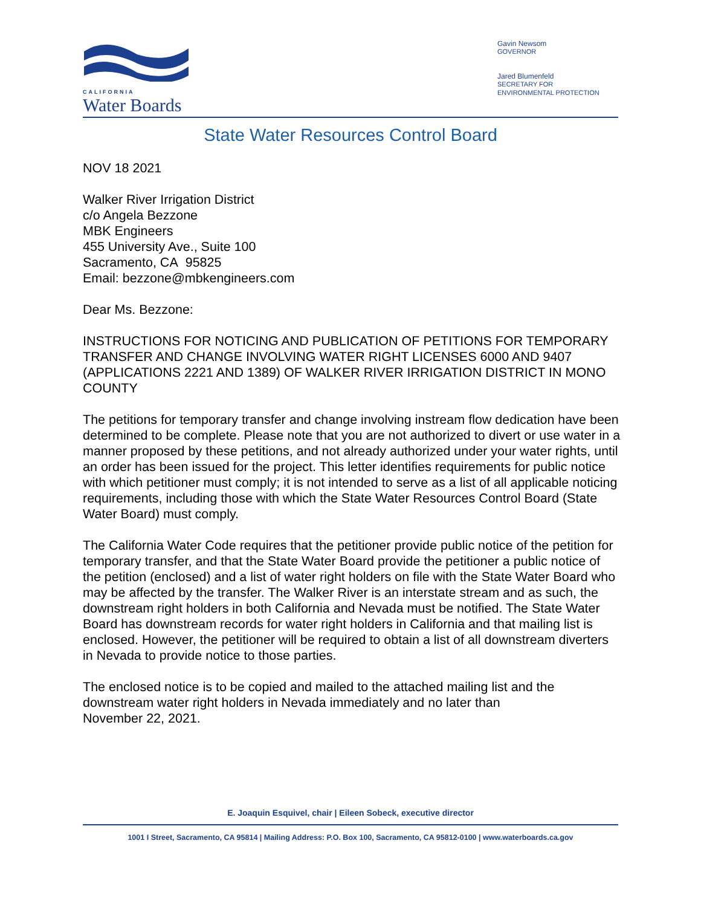CALIFORNIA
Water Boards
Gavin Newsom
GOVERNOR
Jared Blumenfeld
SECRETARY FOR
ENVIRONMENTAL PROTECTION
State Water Resources Control Board
NOV 18 2021
Walker River Irrigation District
c/o Angela Bezzone
MBK Engineers
455 University Ave., Suite 100
Sacramento, CA 95825
Email: bezzone@mbkengineers.com
Dear Ms. Bezzone:
INSTRUCTIONS FOR NOTICING AND PUBLICATION OF PETITIONS FOR TEMPORARY TRANSFER AND CHANGE INVOLVING WATER RIGHT LICENSES 6000 AND 9407 (APPLICATIONS 2221 AND 1389) OF WALKER RIVER IRRIGATION DISTRICT IN MONO COUNTY
The petitions for temporary transfer and change involving instream flow dedication have been determined to be complete. Please note that you are not authorized to divert or use water in a manner proposed by these petitions, and not already authorized under your water rights, until an order has been issued for the project. This letter identifies requirements for public notice with which petitioner must comply; it is not intended to serve as a list of all applicable noticing requirements, including those with which the State Water Resources Control Board (State Water Board) must comply.
The California Water Code requires that the petitioner provide public notice of the petition for temporary transfer, and that the State Water Board provide the petitioner a public notice of the petition (enclosed) and a list of water right holders on file with the State Water Board who may be affected by the transfer. The Walker River is an interstate stream and as such, the downstream right holders in both California and Nevada must be notified. The State Water Board has downstream records for water right holders in California and that mailing list is enclosed. However, the petitioner will be required to obtain a list of all downstream diverters in Nevada to provide notice to those parties.
The enclosed notice is to be copied and mailed to the attached mailing list and the downstream water right holders in Nevada immediately and no later than
November 22, 2021.
E. Joaquin Esquivel, chair | Eileen Sobeck, executive director
1001 I Street, Sacramento, CA 95814 | Mailing Address: P.O. Box 100, Sacramento, CA 95812-0100 | www.waterboards.ca.gov